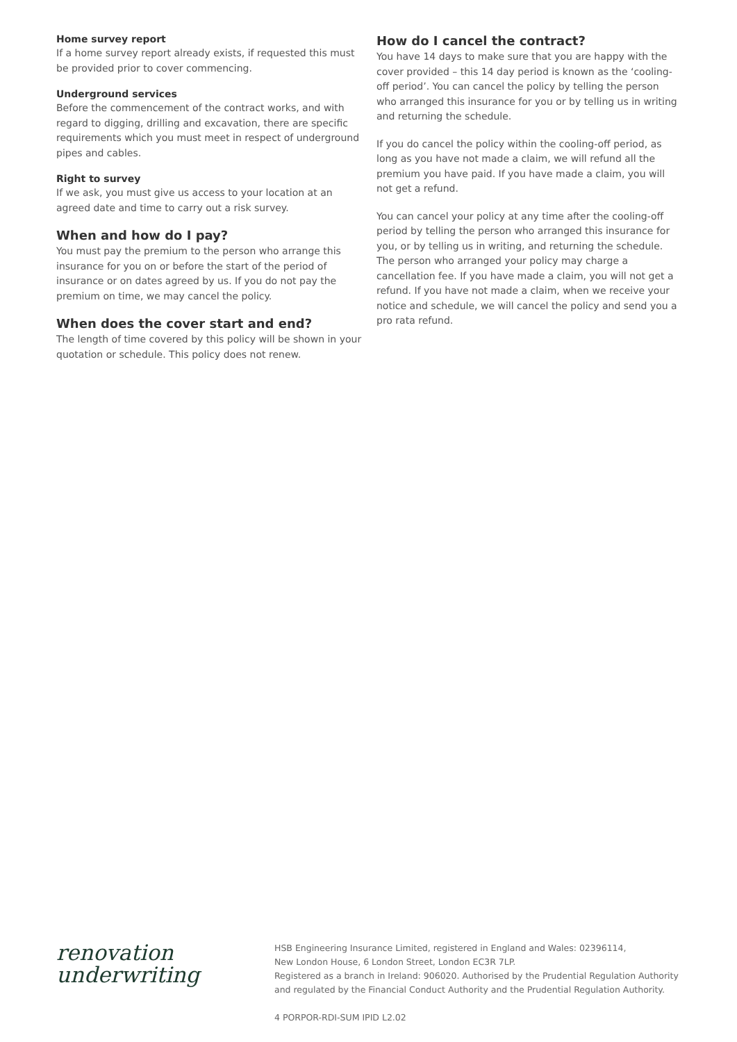Home survey report
If a home survey report already exists, if requested this must be provided prior to cover commencing.
Underground services
Before the commencement of the contract works, and with regard to digging, drilling and excavation, there are specific requirements which you must meet in respect of underground pipes and cables.
Right to survey
If we ask, you must give us access to your location at an agreed date and time to carry out a risk survey.
When and how do I pay?
You must pay the premium to the person who arrange this insurance for you on or before the start of the period of insurance or on dates agreed by us. If you do not pay the premium on time, we may cancel the policy.
When does the cover start and end?
The length of time covered by this policy will be shown in your quotation or schedule. This policy does not renew.
How do I cancel the contract?
You have 14 days to make sure that you are happy with the cover provided – this 14 day period is known as the ‘cooling-off period’. You can cancel the policy by telling the person who arranged this insurance for you or by telling us in writing and returning the schedule.
If you do cancel the policy within the cooling-off period, as long as you have not made a claim, we will refund all the premium you have paid. If you have made a claim, you will not get a refund.
You can cancel your policy at any time after the cooling-off period by telling the person who arranged this insurance for you, or by telling us in writing, and returning the schedule. The person who arranged your policy may charge a cancellation fee. If you have made a claim, you will not get a refund. If you have not made a claim, when we receive your notice and schedule, we will cancel the policy and send you a pro rata refund.
renovation
underwriting
HSB Engineering Insurance Limited, registered in England and Wales: 02396114,
New London House, 6 London Street, London EC3R 7LP.
Registered as a branch in Ireland: 906020. Authorised by the Prudential Regulation Authority
and regulated by the Financial Conduct Authority and the Prudential Regulation Authority.
4 PORPOR-RDI-SUM IPID L2.02